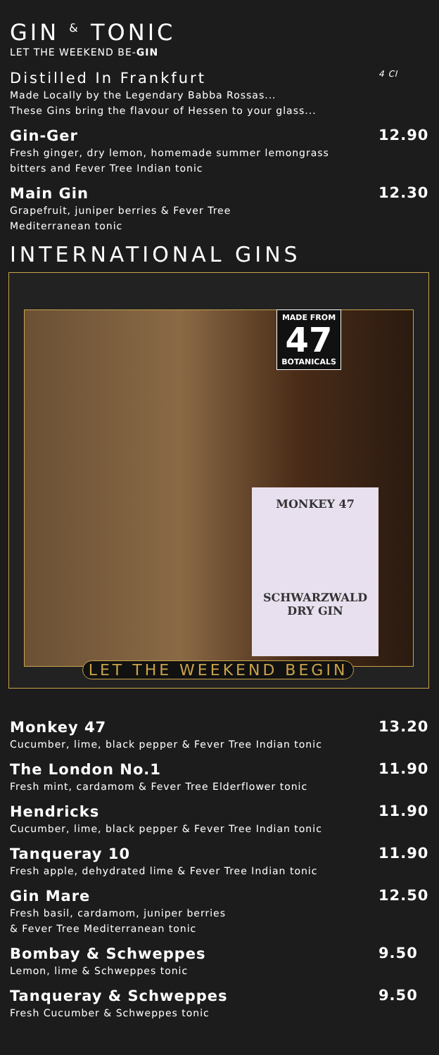GIN <sup>&</sup> TONIC
LET THE WEEKEND BE-GIN
Distilled In Frankfurt
Made Locally by the Legendary Babba Rossas...
These Gins bring the flavour of Hessen to your glass...
4 Cl
Gin-Ger
Fresh ginger, dry lemon, homemade summer lemongrass
bitters and Fever Tree Indian tonic
12.90
Main Gin
Grapefruit, juniper berries & Fever Tree
Mediterranean tonic
12.30
INTERNATIONAL GINS
MADE FROM
47
BOTANICALS
MONKEY 47
SCHWARZWALD DRY GIN
LET THE WEEKEND BEGIN
Monkey 47
Cucumber, lime, black pepper & Fever Tree Indian tonic
13.20
The London No.1
Fresh mint, cardamom & Fever Tree Elderflower tonic
11.90
Hendricks
Cucumber, lime, black pepper & Fever Tree Indian tonic
11.90
Tanqueray 10
Fresh apple, dehydrated lime & Fever Tree Indian tonic
11.90
Gin Mare
Fresh basil, cardamom, juniper berries
& Fever Tree Mediterranean tonic
12.50
Bombay & Schweppes
Lemon, lime & Schweppes tonic
9.50
Tanqueray & Schweppes
Fresh Cucumber & Schweppes tonic
9.50